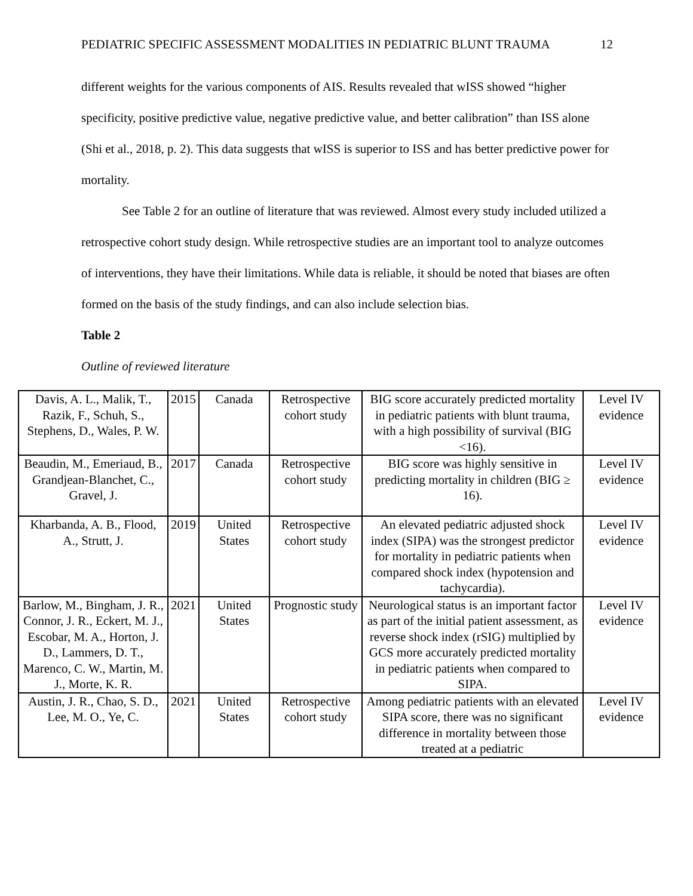PEDIATRIC SPECIFIC ASSESSMENT MODALITIES IN PEDIATRIC BLUNT TRAUMA 12
different weights for the various components of AIS. Results revealed that wISS showed “higher specificity, positive predictive value, negative predictive value, and better calibration” than ISS alone (Shi et al., 2018, p. 2). This data suggests that wISS is superior to ISS and has better predictive power for mortality.
See Table 2 for an outline of literature that was reviewed. Almost every study included utilized a retrospective cohort study design. While retrospective studies are an important tool to analyze outcomes of interventions, they have their limitations. While data is reliable, it should be noted that biases are often formed on the basis of the study findings, and can also include selection bias.
Table 2
Outline of reviewed literature
| Davis, A. L., Malik, T., Razik, F., Schuh, S., Stephens, D., Wales, P. W. | 2015 | Canada | Retrospective cohort study | BIG score accurately predicted mortality in pediatric patients with blunt trauma, with a high possibility of survival (BIG <16). | Level IV evidence |
| Beaudin, M., Emeriaud, B., Grandjean-Blanchet, C., Gravel, J. | 2017 | Canada | Retrospective cohort study | BIG score was highly sensitive in predicting mortality in children (BIG ≥ 16). | Level IV evidence |
| Kharbanda, A. B., Flood, A., Strutt, J. | 2019 | United States | Retrospective cohort study | An elevated pediatric adjusted shock index (SIPA) was the strongest predictor for mortality in pediatric patients when compared shock index (hypotension and tachycardia). | Level IV evidence |
| Barlow, M., Bingham, J. R., Connor, J. R., Eckert, M. J., Escobar, M. A., Horton, J. D., Lammers, D. T., Marenco, C. W., Martin, M. J., Morte, K. R. | 2021 | United States | Prognostic study | Neurological status is an important factor as part of the initial patient assessment, as reverse shock index (rSIG) multiplied by GCS more accurately predicted mortality in pediatric patients when compared to SIPA. | Level IV evidence |
| Austin, J. R., Chao, S. D., Lee, M. O., Ye, C. | 2021 | United States | Retrospective cohort study | Among pediatric patients with an elevated SIPA score, there was no significant difference in mortality between those treated at a pediatric | Level IV evidence |